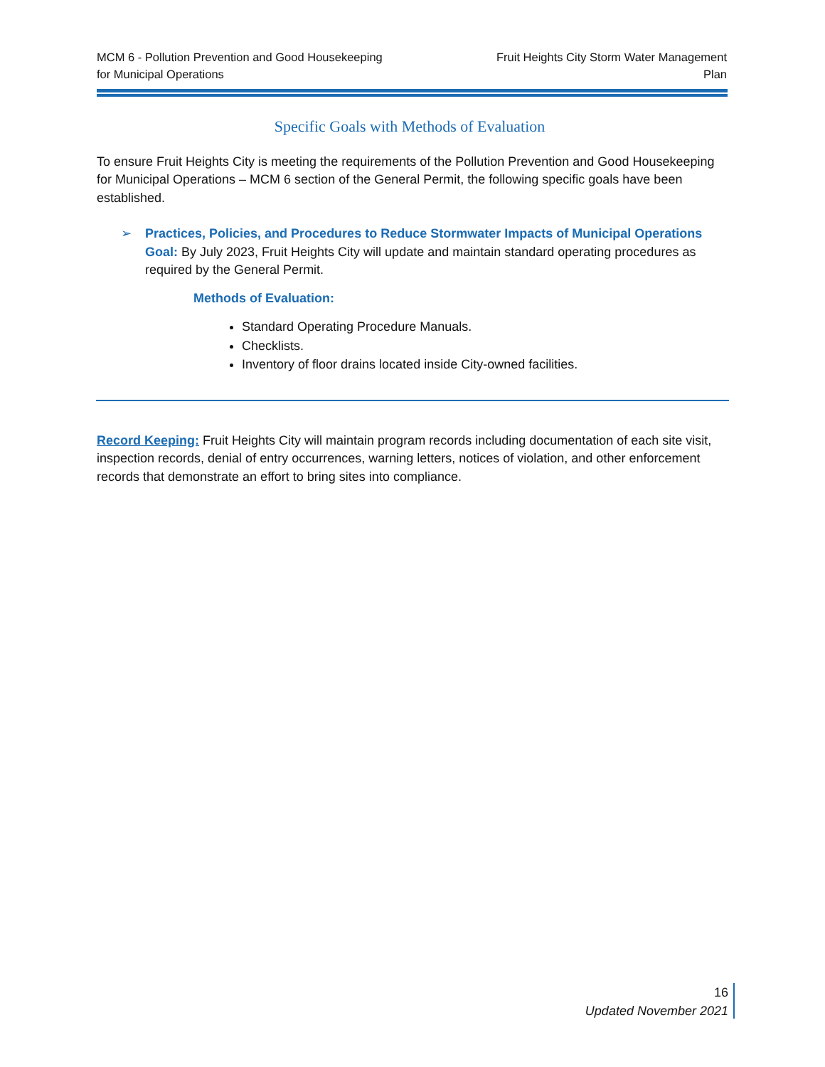MCM 6 - Pollution Prevention and Good Housekeeping
for Municipal Operations
Fruit Heights City Storm Water Management
Plan
Specific Goals with Methods of Evaluation
To ensure Fruit Heights City is meeting the requirements of the Pollution Prevention and Good Housekeeping for Municipal Operations – MCM 6 section of the General Permit, the following specific goals have been established.
➢ Practices, Policies, and Procedures to Reduce Stormwater Impacts of Municipal Operations Goal: By July 2023, Fruit Heights City will update and maintain standard operating procedures as required by the General Permit.
Methods of Evaluation:
Standard Operating Procedure Manuals.
Checklists.
Inventory of floor drains located inside City-owned facilities.
Record Keeping: Fruit Heights City will maintain program records including documentation of each site visit, inspection records, denial of entry occurrences, warning letters, notices of violation, and other enforcement records that demonstrate an effort to bring sites into compliance.
16
Updated November 2021